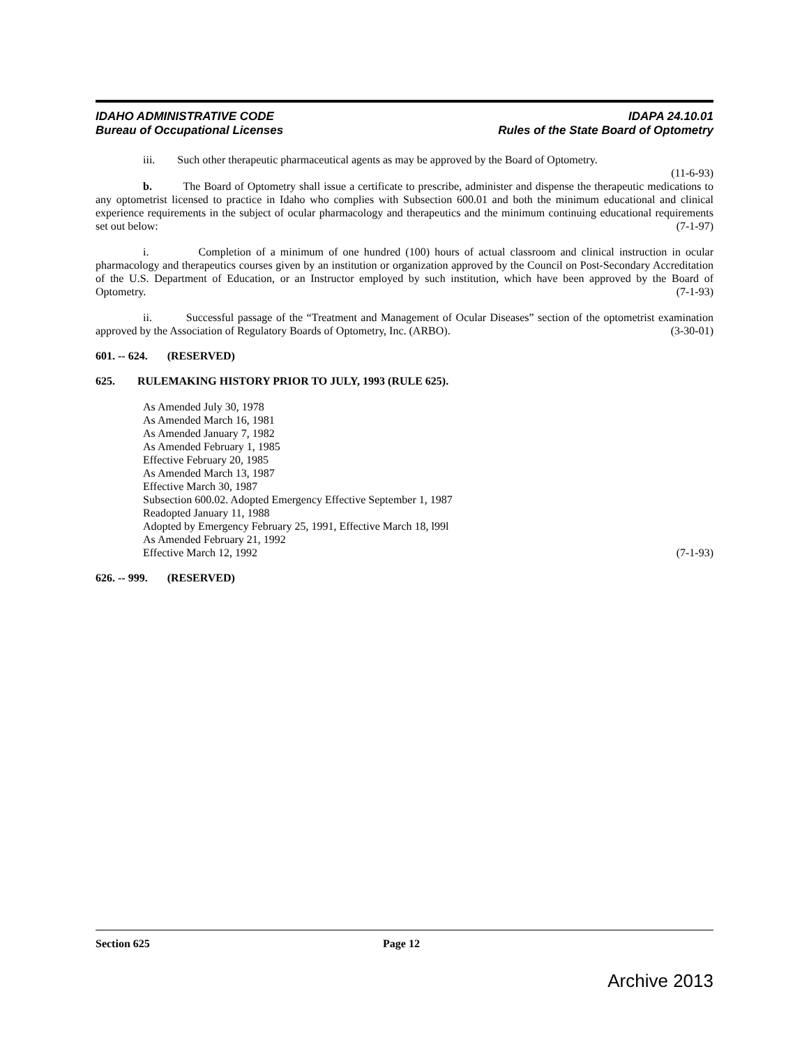IDAHO ADMINISTRATIVE CODE
Bureau of Occupational Licenses
IDAPA 24.10.01
Rules of the State Board of Optometry
iii. Such other therapeutic pharmaceutical agents as may be approved by the Board of Optometry.
(11-6-93)
b. The Board of Optometry shall issue a certificate to prescribe, administer and dispense the therapeutic medications to any optometrist licensed to practice in Idaho who complies with Subsection 600.01 and both the minimum educational and clinical experience requirements in the subject of ocular pharmacology and therapeutics and the minimum continuing educational requirements set out below: (7-1-97)
i. Completion of a minimum of one hundred (100) hours of actual classroom and clinical instruction in ocular pharmacology and therapeutics courses given by an institution or organization approved by the Council on Post-Secondary Accreditation of the U.S. Department of Education, or an Instructor employed by such institution, which have been approved by the Board of Optometry. (7-1-93)
ii. Successful passage of the “Treatment and Management of Ocular Diseases” section of the optometrist examination approved by the Association of Regulatory Boards of Optometry, Inc. (ARBO). (3-30-01)
601. -- 624. (RESERVED)
625. RULEMAKING HISTORY PRIOR TO JULY, 1993 (RULE 625).
As Amended July 30, 1978
As Amended March 16, 1981
As Amended January 7, 1982
As Amended February 1, 1985
Effective February 20, 1985
As Amended March 13, 1987
Effective March 30, 1987
Subsection 600.02. Adopted Emergency Effective September 1, 1987
Readopted January 11, 1988
Adopted by Emergency February 25, 1991, Effective March 18, l99l
As Amended February 21, 1992
Effective March 12, 1992 (7-1-93)
626. -- 999. (RESERVED)
Section 625 Page 12
Archive 2013